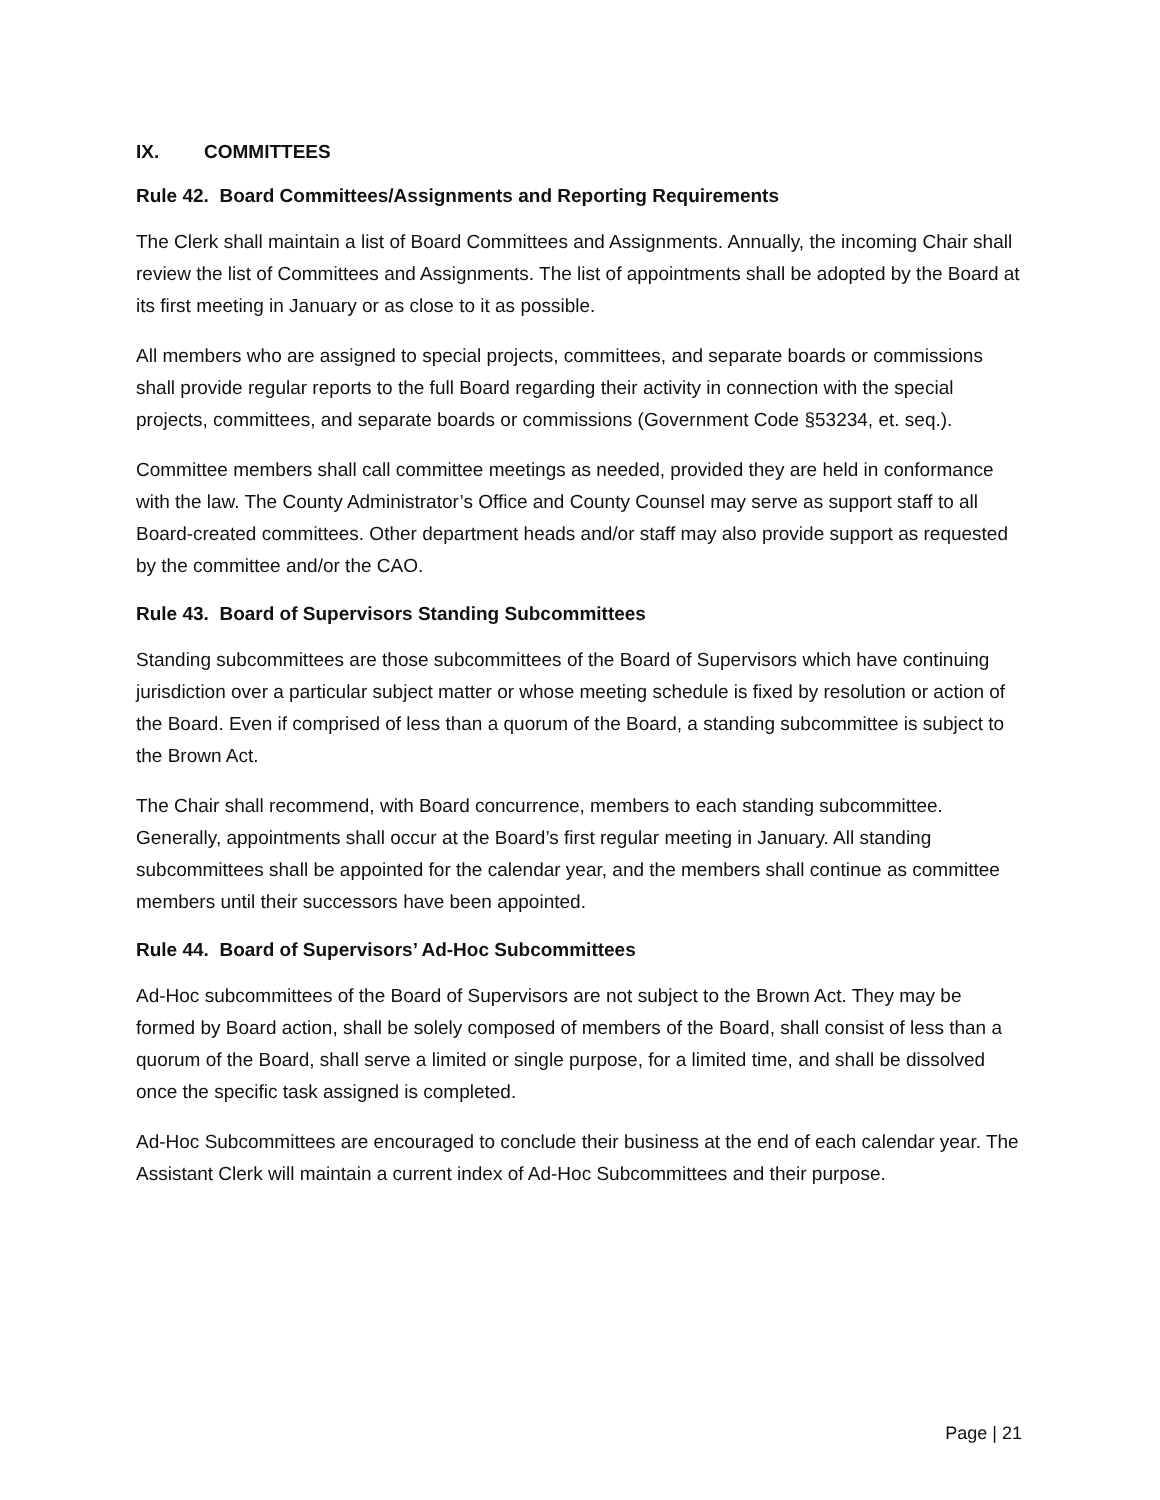IX. COMMITTEES
Rule 42. Board Committees/Assignments and Reporting Requirements
The Clerk shall maintain a list of Board Committees and Assignments. Annually, the incoming Chair shall review the list of Committees and Assignments. The list of appointments shall be adopted by the Board at its first meeting in January or as close to it as possible.
All members who are assigned to special projects, committees, and separate boards or commissions shall provide regular reports to the full Board regarding their activity in connection with the special projects, committees, and separate boards or commissions (Government Code §53234, et. seq.).
Committee members shall call committee meetings as needed, provided they are held in conformance with the law. The County Administrator’s Office and County Counsel may serve as support staff to all Board-created committees. Other department heads and/or staff may also provide support as requested by the committee and/or the CAO.
Rule 43. Board of Supervisors Standing Subcommittees
Standing subcommittees are those subcommittees of the Board of Supervisors which have continuing jurisdiction over a particular subject matter or whose meeting schedule is fixed by resolution or action of the Board. Even if comprised of less than a quorum of the Board, a standing subcommittee is subject to the Brown Act.
The Chair shall recommend, with Board concurrence, members to each standing subcommittee. Generally, appointments shall occur at the Board’s first regular meeting in January. All standing subcommittees shall be appointed for the calendar year, and the members shall continue as committee members until their successors have been appointed.
Rule 44. Board of Supervisors’ Ad-Hoc Subcommittees
Ad-Hoc subcommittees of the Board of Supervisors are not subject to the Brown Act. They may be formed by Board action, shall be solely composed of members of the Board, shall consist of less than a quorum of the Board, shall serve a limited or single purpose, for a limited time, and shall be dissolved once the specific task assigned is completed.
Ad-Hoc Subcommittees are encouraged to conclude their business at the end of each calendar year. The Assistant Clerk will maintain a current index of Ad-Hoc Subcommittees and their purpose.
Page | 21